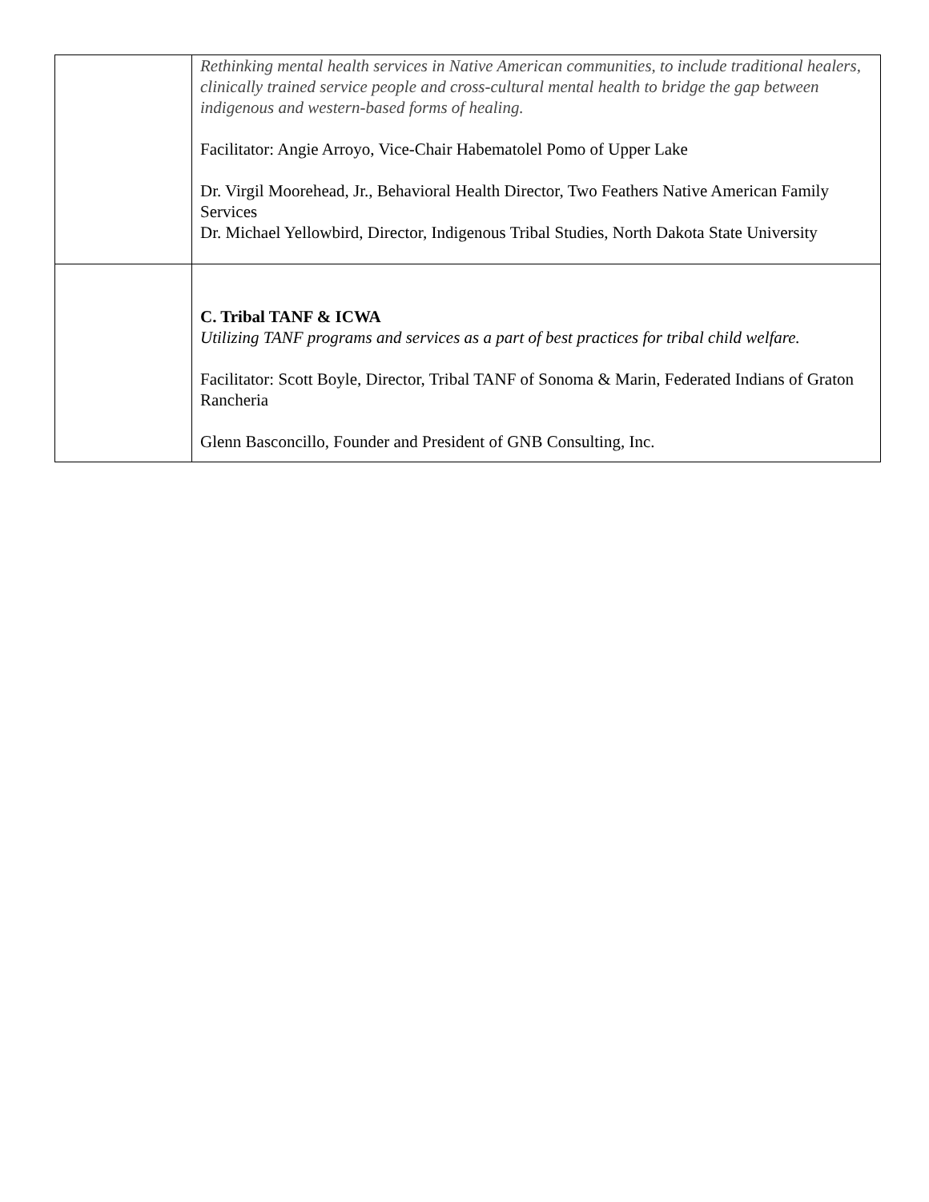| | Rethinking mental health services in Native American communities, to include traditional healers, clinically trained service people and cross-cultural mental health to bridge the gap between indigenous and western-based forms of healing. Facilitator: Angie Arroyo, Vice-Chair Habematolel Pomo of Upper Lake Dr. Virgil Moorehead, Jr., Behavioral Health Director, Two Feathers Native American Family Services Dr. Michael Yellowbird, Director, Indigenous Tribal Studies, North Dakota State University |
| | C. Tribal TANF & ICWA Utilizing TANF programs and services as a part of best practices for tribal child welfare. Facilitator: Scott Boyle, Director, Tribal TANF of Sonoma & Marin, Federated Indians of Graton Rancheria Glenn Basconcillo, Founder and President of GNB Consulting, Inc. |